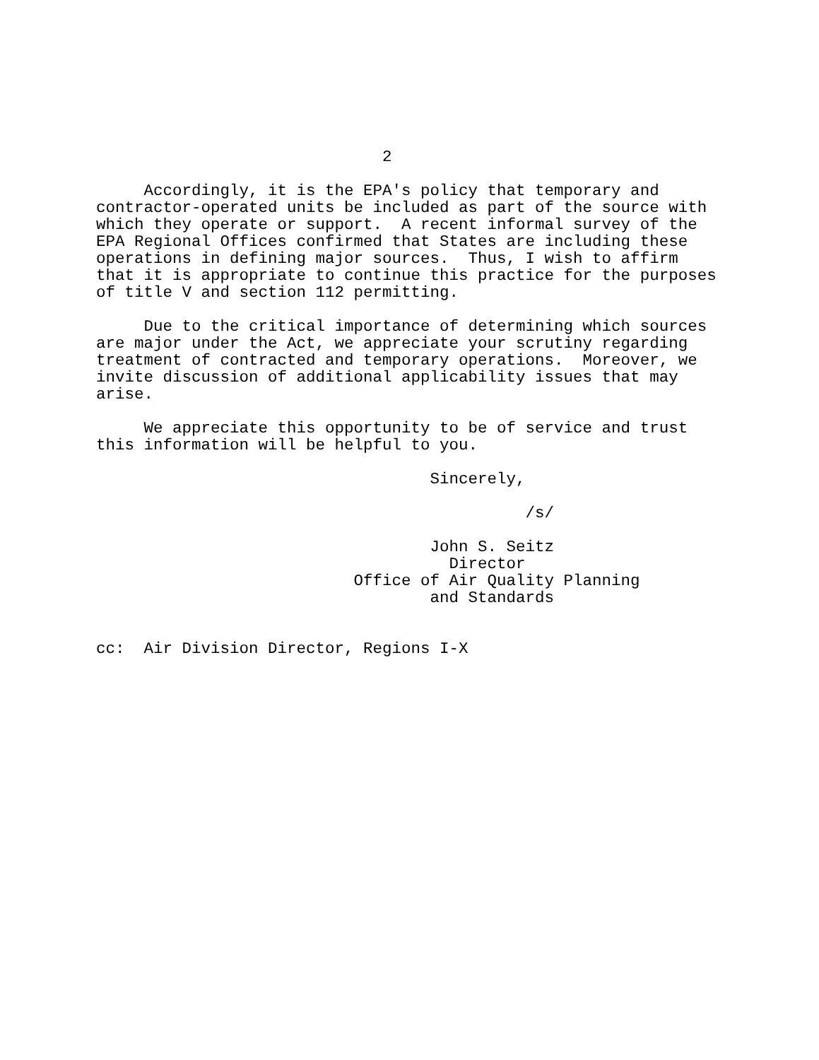2

     Accordingly, it is the EPA's policy that temporary and
contractor-operated units be included as part of the source with
which they operate or support.  A recent informal survey of the
EPA Regional Offices confirmed that States are including these
operations in defining major sources.  Thus, I wish to affirm
that it is appropriate to continue this practice for the purposes
of title V and section 112 permitting.

     Due to the critical importance of determining which sources
are major under the Act, we appreciate your scrutiny regarding
treatment of contracted and temporary operations.  Moreover, we
invite discussion of additional applicability issues that may
arise.

     We appreciate this opportunity to be of service and trust
this information will be helpful to you.

                                   Sincerely,

                                             /s/

                                   John S. Seitz
                                     Director
                           Office of Air Quality Planning
                                   and Standards


cc:  Air Division Director, Regions I-X